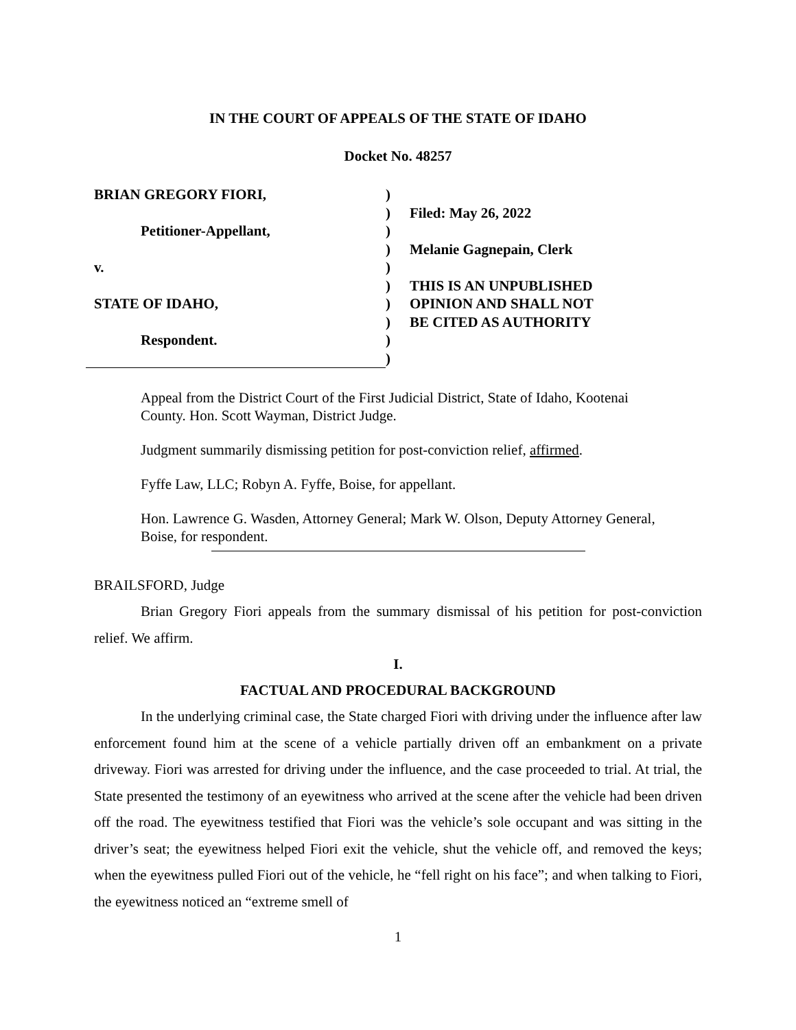IN THE COURT OF APPEALS OF THE STATE OF IDAHO
Docket No. 48257
BRIAN GREGORY FIORI,
Petitioner-Appellant,
v.
STATE OF IDAHO,
Respondent.
)
)
)
)
)
)
)
)
)
)
Filed: May 26, 2022
Melanie Gagnepain, Clerk
THIS IS AN UNPUBLISHED
OPINION AND SHALL NOT
BE CITED AS AUTHORITY
Appeal from the District Court of the First Judicial District, State of Idaho, Kootenai County. Hon. Scott Wayman, District Judge.
Judgment summarily dismissing petition for post-conviction relief, affirmed.
Fyffe Law, LLC; Robyn A. Fyffe, Boise, for appellant.
Hon. Lawrence G. Wasden, Attorney General; Mark W. Olson, Deputy Attorney General, Boise, for respondent.
BRAILSFORD, Judge
Brian Gregory Fiori appeals from the summary dismissal of his petition for post-conviction relief. We affirm.
I.
FACTUAL AND PROCEDURAL BACKGROUND
In the underlying criminal case, the State charged Fiori with driving under the influence after law enforcement found him at the scene of a vehicle partially driven off an embankment on a private driveway. Fiori was arrested for driving under the influence, and the case proceeded to trial. At trial, the State presented the testimony of an eyewitness who arrived at the scene after the vehicle had been driven off the road. The eyewitness testified that Fiori was the vehicle’s sole occupant and was sitting in the driver’s seat; the eyewitness helped Fiori exit the vehicle, shut the vehicle off, and removed the keys; when the eyewitness pulled Fiori out of the vehicle, he “fell right on his face”; and when talking to Fiori, the eyewitness noticed an “extreme smell of
1